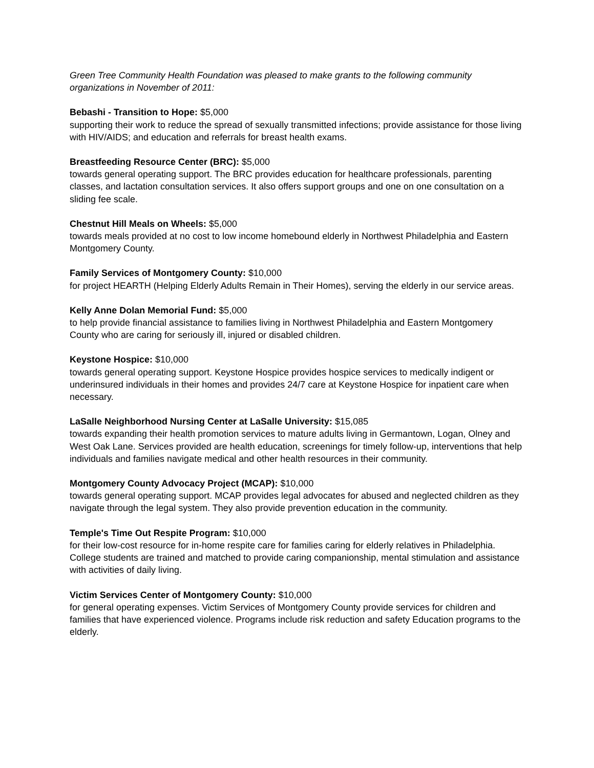Green Tree Community Health Foundation was pleased to make grants to the following community organizations in November of 2011:
Bebashi - Transition to Hope: $5,000
supporting their work to reduce the spread of sexually transmitted infections; provide assistance for those living with HIV/AIDS; and education and referrals for breast health exams.
Breastfeeding Resource Center (BRC): $5,000
towards general operating support. The BRC provides education for healthcare professionals, parenting classes, and lactation consultation services. It also offers support groups and one on one consultation on a sliding fee scale.
Chestnut Hill Meals on Wheels: $5,000
towards meals provided at no cost to low income homebound elderly in Northwest Philadelphia and Eastern Montgomery County.
Family Services of Montgomery County: $10,000
for project HEARTH (Helping Elderly Adults Remain in Their Homes), serving the elderly in our service areas.
Kelly Anne Dolan Memorial Fund: $5,000
to help provide financial assistance to families living in Northwest Philadelphia and Eastern Montgomery County who are caring for seriously ill, injured or disabled children.
Keystone Hospice: $10,000
towards general operating support. Keystone Hospice provides hospice services to medically indigent or underinsured individuals in their homes and provides 24/7 care at Keystone Hospice for inpatient care when necessary.
LaSalle Neighborhood Nursing Center at LaSalle University: $15,085
towards expanding their health promotion services to mature adults living in Germantown, Logan, Olney and West Oak Lane. Services provided are health education, screenings for timely follow-up, interventions that help individuals and families navigate medical and other health resources in their community.
Montgomery County Advocacy Project (MCAP): $10,000
towards general operating support. MCAP provides legal advocates for abused and neglected children as they navigate through the legal system. They also provide prevention education in the community.
Temple's Time Out Respite Program: $10,000
for their low-cost resource for in-home respite care for families caring for elderly relatives in Philadelphia. College students are trained and matched to provide caring companionship, mental stimulation and assistance with activities of daily living.
Victim Services Center of Montgomery County: $10,000
for general operating expenses. Victim Services of Montgomery County provide services for children and families that have experienced violence. Programs include risk reduction and safety Education programs to the elderly.